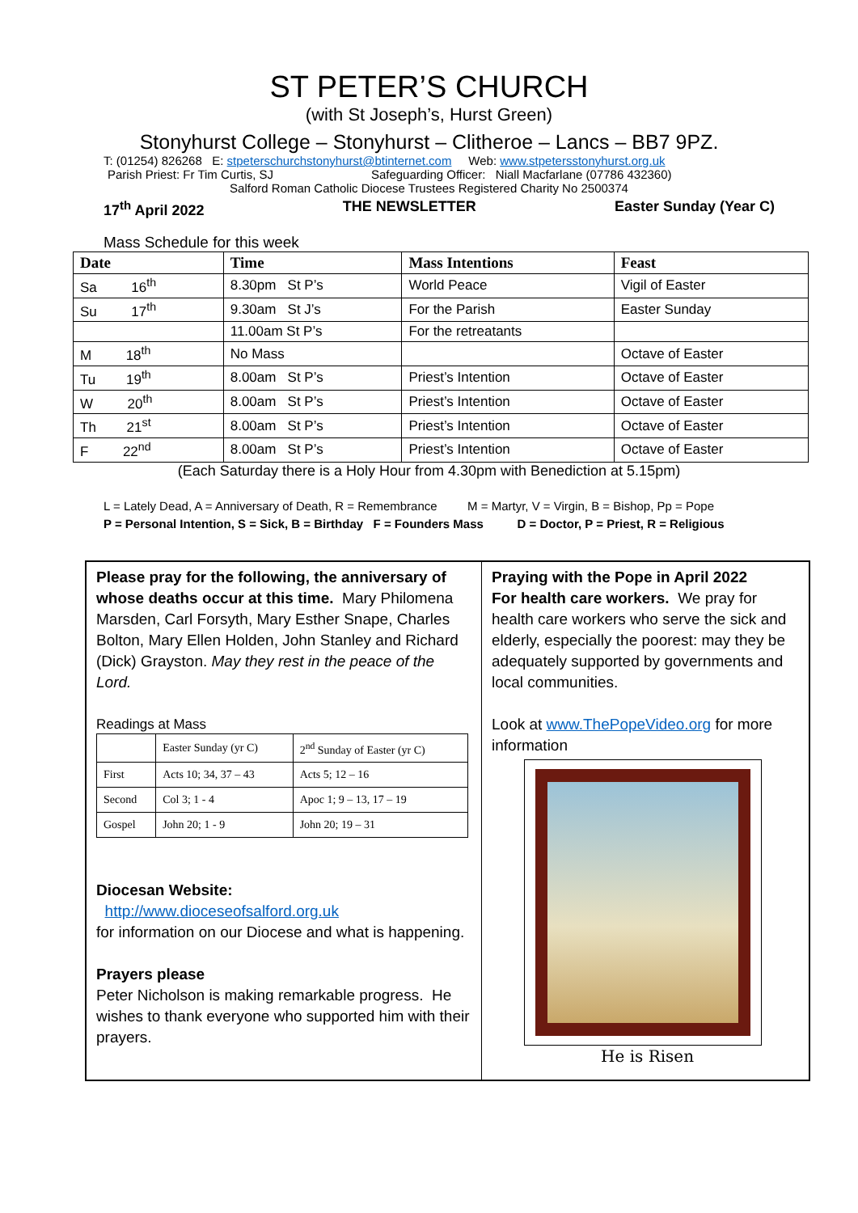ST PETER’S CHURCH
(with St Joseph’s, Hurst Green)
Stonyhurst College – Stonyhurst – Clitheroe – Lancs – BB7 9PZ.
T: (01254) 826268 E: stpeterschurchstonyhurst@btinternet.com Web: www.stpetersstonyhurst.org.uk
Parish Priest: Fr Tim Curtis, SJ Safeguarding Officer: Niall Macfarlane (07786 432360)
Salford Roman Catholic Diocese Trustees Registered Charity No 2500374
17<sup>th</sup> April 2022 THE NEWSLETTER Easter Sunday (Year C)
Mass Schedule for this week
| Date | Time | Mass Intentions | Feast |
| --- | --- | --- | --- |
| Sa 16<sup>th</sup> | 8.30pm St P’s | World Peace | Vigil of Easter |
| Su 17<sup>th</sup> | 9.30am St J’s | For the Parish | Easter Sunday |
| | 11.00am St P’s | For the retreatants | |
| M 18<sup>th</sup> | No Mass | | Octave of Easter |
| Tu 19<sup>th</sup> | 8.00am St P’s | Priest’s Intention | Octave of Easter |
| W 20<sup>th</sup> | 8.00am St P’s | Priest’s Intention | Octave of Easter |
| Th 21<sup>st</sup> | 8.00am St P’s | Priest’s Intention | Octave of Easter |
| F 22<sup>nd</sup> | 8.00am St P’s | Priest’s Intention | Octave of Easter |
(Each Saturday there is a Holy Hour from 4.30pm with Benediction at 5.15pm)
L = Lately Dead, A = Anniversary of Death, R = Remembrance M = Martyr, V = Virgin, B = Bishop, Pp = Pope
P = Personal Intention, S = Sick, B = Birthday F = Founders Mass D = Doctor, P = Priest, R = Religious
Please pray for the following, the anniversary of whose deaths occur at this time. Mary Philomena Marsden, Carl Forsyth, Mary Esther Snape, Charles Bolton, Mary Ellen Holden, John Stanley and Richard (Dick) Grayston. May they rest in the peace of the Lord.
Readings at Mass
| | Easter Sunday (yr C) | 2<sup>nd</sup> Sunday of Easter (yr C) |
| First | Acts 10; 34, 37 – 43 | Acts 5; 12 – 16 |
| Second | Col 3; 1 - 4 | Apoc 1; 9 – 13, 17 – 19 |
| Gospel | John 20; 1 - 9 | John 20; 19 – 31 |
Diocesan Website:
http://www.dioceseofsalford.org.uk
for information on our Diocese and what is happening.
Prayers please
Peter Nicholson is making remarkable progress. He wishes to thank everyone who supported him with their prayers.
Praying with the Pope in April 2022
For health care workers. We pray for health care workers who serve the sick and elderly, especially the poorest: may they be adequately supported by governments and local communities.
Look at www.ThePopeVideo.org for more information
He is Risen